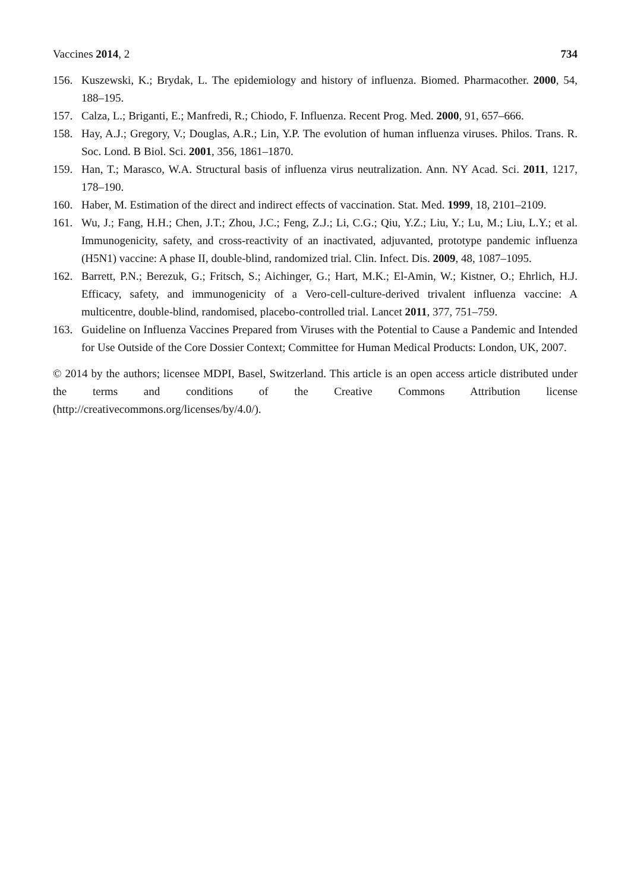Vaccines 2014, 2 734
156. Kuszewski, K.; Brydak, L. The epidemiology and history of influenza. Biomed. Pharmacother. 2000, 54, 188–195.
157. Calza, L.; Briganti, E.; Manfredi, R.; Chiodo, F. Influenza. Recent Prog. Med. 2000, 91, 657–666.
158. Hay, A.J.; Gregory, V.; Douglas, A.R.; Lin, Y.P. The evolution of human influenza viruses. Philos. Trans. R. Soc. Lond. B Biol. Sci. 2001, 356, 1861–1870.
159. Han, T.; Marasco, W.A. Structural basis of influenza virus neutralization. Ann. NY Acad. Sci. 2011, 1217, 178–190.
160. Haber, M. Estimation of the direct and indirect effects of vaccination. Stat. Med. 1999, 18, 2101–2109.
161. Wu, J.; Fang, H.H.; Chen, J.T.; Zhou, J.C.; Feng, Z.J.; Li, C.G.; Qiu, Y.Z.; Liu, Y.; Lu, M.; Liu, L.Y.; et al. Immunogenicity, safety, and cross-reactivity of an inactivated, adjuvanted, prototype pandemic influenza (H5N1) vaccine: A phase II, double-blind, randomized trial. Clin. Infect. Dis. 2009, 48, 1087–1095.
162. Barrett, P.N.; Berezuk, G.; Fritsch, S.; Aichinger, G.; Hart, M.K.; El-Amin, W.; Kistner, O.; Ehrlich, H.J. Efficacy, safety, and immunogenicity of a Vero-cell-culture-derived trivalent influenza vaccine: A multicentre, double-blind, randomised, placebo-controlled trial. Lancet 2011, 377, 751–759.
163. Guideline on Influenza Vaccines Prepared from Viruses with the Potential to Cause a Pandemic and Intended for Use Outside of the Core Dossier Context; Committee for Human Medical Products: London, UK, 2007.
© 2014 by the authors; licensee MDPI, Basel, Switzerland. This article is an open access article distributed under the terms and conditions of the Creative Commons Attribution license (http://creativecommons.org/licenses/by/4.0/).